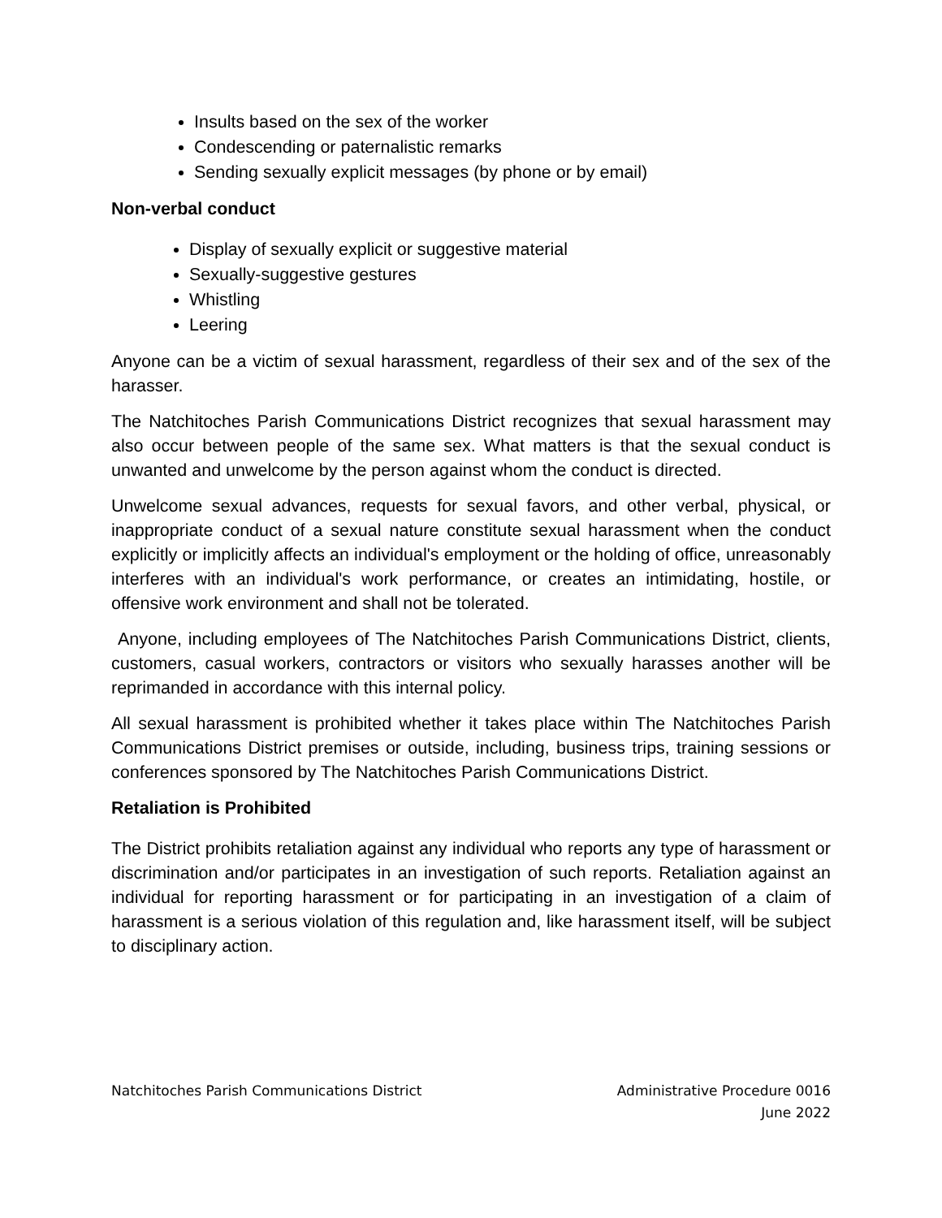Insults based on the sex of the worker
Condescending or paternalistic remarks
Sending sexually explicit messages (by phone or by email)
Non-verbal conduct
Display of sexually explicit or suggestive material
Sexually-suggestive gestures
Whistling
Leering
Anyone can be a victim of sexual harassment, regardless of their sex and of the sex of the harasser.
The Natchitoches Parish Communications District recognizes that sexual harassment may also occur between people of the same sex. What matters is that the sexual conduct is unwanted and unwelcome by the person against whom the conduct is directed.
Unwelcome sexual advances, requests for sexual favors, and other verbal, physical, or inappropriate conduct of a sexual nature constitute sexual harassment when the conduct explicitly or implicitly affects an individual's employment or the holding of office, unreasonably interferes with an individual's work performance, or creates an intimidating, hostile, or offensive work environment and shall not be tolerated.
Anyone, including employees of The Natchitoches Parish Communications District, clients, customers, casual workers, contractors or visitors who sexually harasses another will be reprimanded in accordance with this internal policy.
All sexual harassment is prohibited whether it takes place within The Natchitoches Parish Communications District premises or outside, including, business trips, training sessions or conferences sponsored by The Natchitoches Parish Communications District.
Retaliation is Prohibited
The District prohibits retaliation against any individual who reports any type of harassment or discrimination and/or participates in an investigation of such reports. Retaliation against an individual for reporting harassment or for participating in an investigation of a claim of harassment is a serious violation of this regulation and, like harassment itself, will be subject to disciplinary action.
Natchitoches Parish Communications District
Administrative Procedure 0016
June 2022